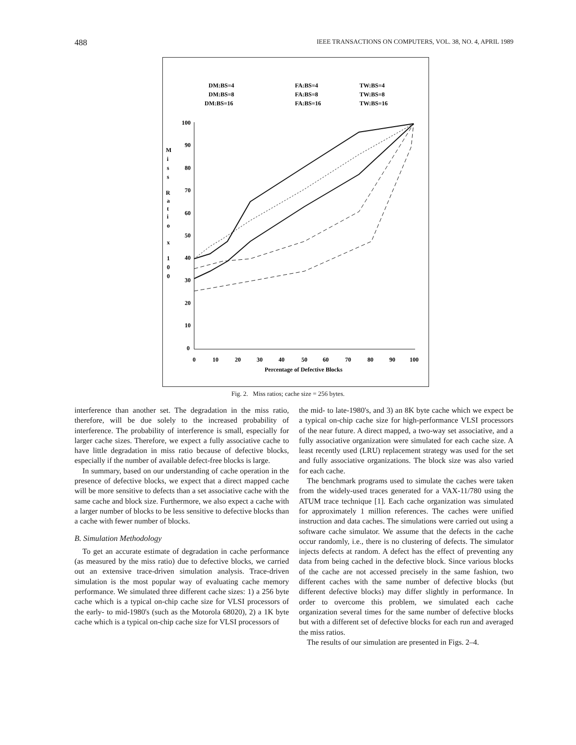488 IEEE TRANSACTIONS ON COMPUTERS, VOL. 38, NO. 4, APRIL 1989
DM:BS=4
DM:BS=8
DM:BS=16
FA:BS=4
FA:BS=8
FA:BS=16
TW:BS=4
TW:BS=8
TW:BS=16
100
90
80
70
60
50
40
30
20
10
0
M
i
s
s
R
a
t
i
o
x
1
0
0
0
10
20
30
40
50
60
70
80
90
100
Percentage of Defective Blocks
Fig. 2. Miss ratios; cache size = 256 bytes.
interference than another set. The degradation in the miss ratio, therefore, will be due solely to the increased probability of interference. The probability of interference is small, especially for larger cache sizes. Therefore, we expect a fully associative cache to have little degradation in miss ratio because of defective blocks, especially if the number of available defect-free blocks is large.
In summary, based on our understanding of cache operation in the presence of defective blocks, we expect that a direct mapped cache will be more sensitive to defects than a set associative cache with the same cache and block size. Furthermore, we also expect a cache with a larger number of blocks to be less sensitive to defective blocks than a cache with fewer number of blocks.
B. Simulation Methodology
To get an accurate estimate of degradation in cache performance (as measured by the miss ratio) due to defective blocks, we carried out an extensive trace-driven simulation analysis. Trace-driven simulation is the most popular way of evaluating cache memory performance. We simulated three different cache sizes: 1) a 256 byte cache which is a typical on-chip cache size for VLSI processors of the early- to mid-1980's (such as the Motorola 68020), 2) a 1K byte cache which is a typical on-chip cache size for VLSI processors of
the mid- to late-1980's, and 3) an 8K byte cache which we expect be a typical on-chip cache size for high-performance VLSI processors of the near future. A direct mapped, a two-way set associative, and a fully associative organization were simulated for each cache size. A least recently used (LRU) replacement strategy was used for the set and fully associative organizations. The block size was also varied for each cache.
The benchmark programs used to simulate the caches were taken from the widely-used traces generated for a VAX-11/780 using the ATUM trace technique [1]. Each cache organization was simulated for approximately 1 million references. The caches were unified instruction and data caches. The simulations were carried out using a software cache simulator. We assume that the defects in the cache occur randomly, i.e., there is no clustering of defects. The simulator injects defects at random. A defect has the effect of preventing any data from being cached in the defective block. Since various blocks of the cache are not accessed precisely in the same fashion, two different caches with the same number of defective blocks (but different defective blocks) may differ slightly in performance. In order to overcome this problem, we simulated each cache organization several times for the same number of defective blocks but with a different set of defective blocks for each run and averaged the miss ratios.
The results of our simulation are presented in Figs. 2–4.